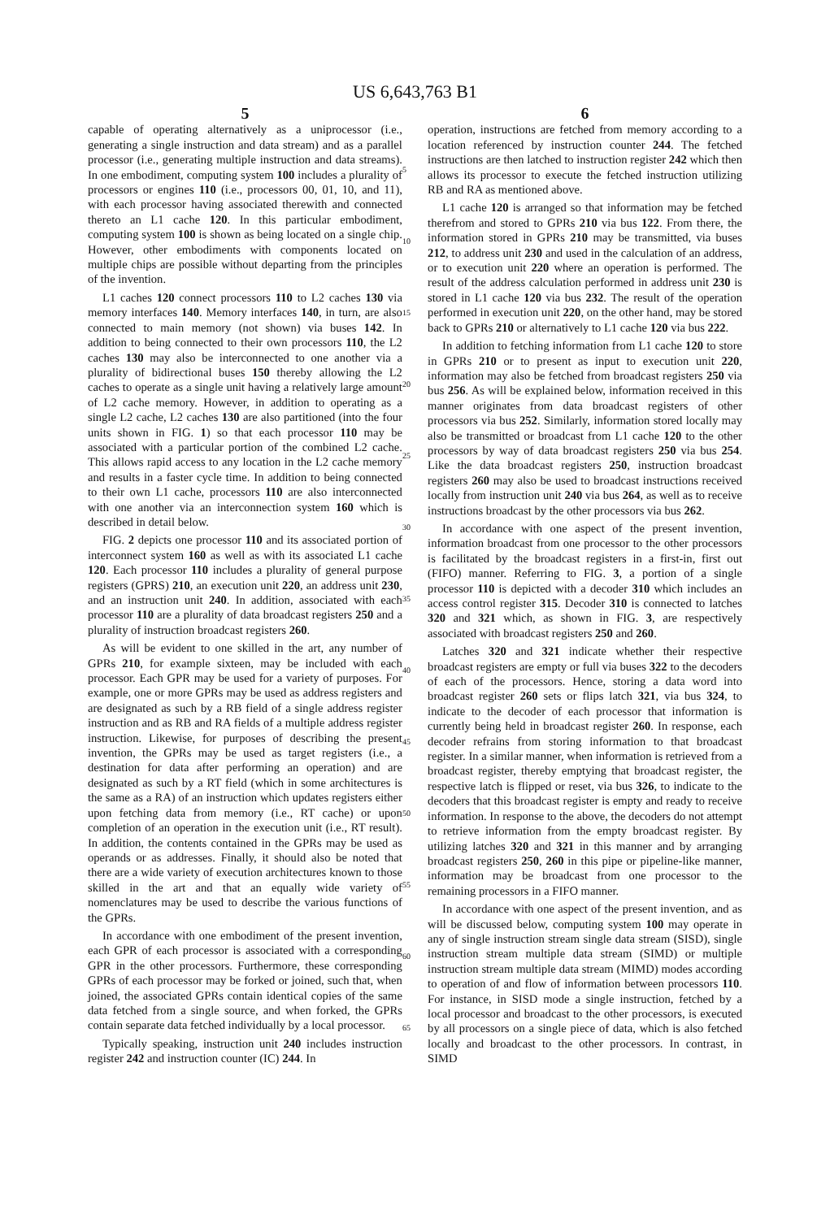US 6,643,763 B1
5
capable of operating alternatively as a uniprocessor (i.e., generating a single instruction and data stream) and as a parallel processor (i.e., generating multiple instruction and data streams). In one embodiment, computing system 100 includes a plurality of processors or engines 110 (i.e., processors 00, 01, 10, and 11), with each processor having associated therewith and connected thereto an L1 cache 120. In this particular embodiment, computing system 100 is shown as being located on a single chip. However, other embodiments with components located on multiple chips are possible without departing from the principles of the invention.
L1 caches 120 connect processors 110 to L2 caches 130 via memory interfaces 140. Memory interfaces 140, in turn, are also connected to main memory (not shown) via buses 142. In addition to being connected to their own processors 110, the L2 caches 130 may also be interconnected to one another via a plurality of bidirectional buses 150 thereby allowing the L2 caches to operate as a single unit having a relatively large amount of L2 cache memory. However, in addition to operating as a single L2 cache, L2 caches 130 are also partitioned (into the four units shown in FIG. 1) so that each processor 110 may be associated with a particular portion of the combined L2 cache. This allows rapid access to any location in the L2 cache memory and results in a faster cycle time. In addition to being connected to their own L1 cache, processors 110 are also interconnected with one another via an interconnection system 160 which is described in detail below.
FIG. 2 depicts one processor 110 and its associated portion of interconnect system 160 as well as with its associated L1 cache 120. Each processor 110 includes a plurality of general purpose registers (GPRS) 210, an execution unit 220, an address unit 230, and an instruction unit 240. In addition, associated with each processor 110 are a plurality of data broadcast registers 250 and a plurality of instruction broadcast registers 260.
As will be evident to one skilled in the art, any number of GPRs 210, for example sixteen, may be included with each processor. Each GPR may be used for a variety of purposes. For example, one or more GPRs may be used as address registers and are designated as such by a RB field of a single address register instruction and as RB and RA fields of a multiple address register instruction. Likewise, for purposes of describing the present invention, the GPRs may be used as target registers (i.e., a destination for data after performing an operation) and are designated as such by a RT field (which in some architectures is the same as a RA) of an instruction which updates registers either upon fetching data from memory (i.e., RT cache) or upon completion of an operation in the execution unit (i.e., RT result). In addition, the contents contained in the GPRs may be used as operands or as addresses. Finally, it should also be noted that there are a wide variety of execution architectures known to those skilled in the art and that an equally wide variety of nomenclatures may be used to describe the various functions of the GPRs.
In accordance with one embodiment of the present invention, each GPR of each processor is associated with a corresponding GPR in the other processors. Furthermore, these corresponding GPRs of each processor may be forked or joined, such that, when joined, the associated GPRs contain identical copies of the same data fetched from a single source, and when forked, the GPRs contain separate data fetched individually by a local processor.
Typically speaking, instruction unit 240 includes instruction register 242 and instruction counter (IC) 244. In
5
10
15
20
25
30
35
40
45
50
55
60
65
6
operation, instructions are fetched from memory according to a location referenced by instruction counter 244. The fetched instructions are then latched to instruction register 242 which then allows its processor to execute the fetched instruction utilizing RB and RA as mentioned above.
L1 cache 120 is arranged so that information may be fetched therefrom and stored to GPRs 210 via bus 122. From there, the information stored in GPRs 210 may be transmitted, via buses 212, to address unit 230 and used in the calculation of an address, or to execution unit 220 where an operation is performed. The result of the address calculation performed in address unit 230 is stored in L1 cache 120 via bus 232. The result of the operation performed in execution unit 220, on the other hand, may be stored back to GPRs 210 or alternatively to L1 cache 120 via bus 222.
In addition to fetching information from L1 cache 120 to store in GPRs 210 or to present as input to execution unit 220, information may also be fetched from broadcast registers 250 via bus 256. As will be explained below, information received in this manner originates from data broadcast registers of other processors via bus 252. Similarly, information stored locally may also be transmitted or broadcast from L1 cache 120 to the other processors by way of data broadcast registers 250 via bus 254. Like the data broadcast registers 250, instruction broadcast registers 260 may also be used to broadcast instructions received locally from instruction unit 240 via bus 264, as well as to receive instructions broadcast by the other processors via bus 262.
In accordance with one aspect of the present invention, information broadcast from one processor to the other processors is facilitated by the broadcast registers in a first-in, first out (FIFO) manner. Referring to FIG. 3, a portion of a single processor 110 is depicted with a decoder 310 which includes an access control register 315. Decoder 310 is connected to latches 320 and 321 which, as shown in FIG. 3, are respectively associated with broadcast registers 250 and 260.
Latches 320 and 321 indicate whether their respective broadcast registers are empty or full via buses 322 to the decoders of each of the processors. Hence, storing a data word into broadcast register 260 sets or flips latch 321, via bus 324, to indicate to the decoder of each processor that information is currently being held in broadcast register 260. In response, each decoder refrains from storing information to that broadcast register. In a similar manner, when information is retrieved from a broadcast register, thereby emptying that broadcast register, the respective latch is flipped or reset, via bus 326, to indicate to the decoders that this broadcast register is empty and ready to receive information. In response to the above, the decoders do not attempt to retrieve information from the empty broadcast register. By utilizing latches 320 and 321 in this manner and by arranging broadcast registers 250, 260 in this pipe or pipeline-like manner, information may be broadcast from one processor to the remaining processors in a FIFO manner.
In accordance with one aspect of the present invention, and as will be discussed below, computing system 100 may operate in any of single instruction stream single data stream (SISD), single instruction stream multiple data stream (SIMD) or multiple instruction stream multiple data stream (MIMD) modes according to operation of and flow of information between processors 110. For instance, in SISD mode a single instruction, fetched by a local processor and broadcast to the other processors, is executed by all processors on a single piece of data, which is also fetched locally and broadcast to the other processors. In contrast, in SIMD